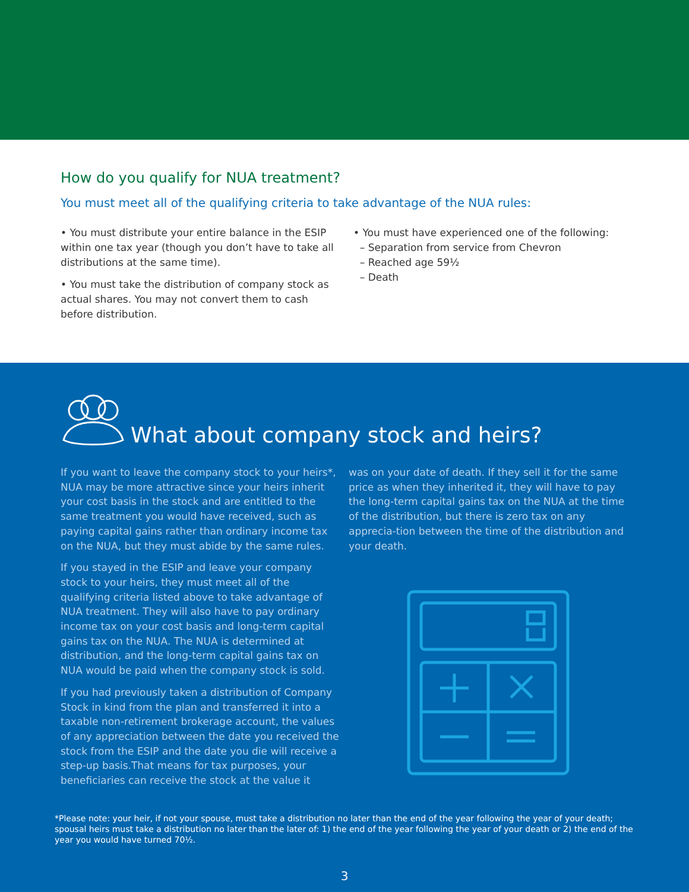How do you qualify for NUA treatment?
You must meet all of the qualifying criteria to take advantage of the NUA rules:
• You must distribute your entire balance in the ESIP within one tax year (though you don’t have to take all distributions at the same time).
• You must take the distribution of company stock as actual shares. You may not convert them to cash before distribution.
• You must have experienced one of the following:
– Separation from service from Chevron
– Reached age 59½
– Death
What about company stock and heirs?
If you want to leave the company stock to your heirs*, NUA may be more attractive since your heirs inherit your cost basis in the stock and are entitled to the same treatment you would have received, such as paying capital gains rather than ordinary income tax on the NUA, but they must abide by the same rules.
If you stayed in the ESIP and leave your company stock to your heirs, they must meet all of the qualifying criteria listed above to take advantage of NUA treatment. They will also have to pay ordinary income tax on your cost basis and long-term capital gains tax on the NUA. The NUA is determined at distribution, and the long-term capital gains tax on NUA would be paid when the company stock is sold.
If you had previously taken a distribution of Company Stock in kind from the plan and transferred it into a taxable non-retirement brokerage account, the values of any appreciation between the date you received the stock from the ESIP and the date you die will receive a step-up basis.That means for tax purposes, your beneficiaries can receive the stock at the value it
was on your date of death. If they sell it for the same price as when they inherited it, they will have to pay the long-term capital gains tax on the NUA at the time of the distribution, but there is zero tax on any apprecia-tion between the time of the distribution and your death.
*Please note: your heir, if not your spouse, must take a distribution no later than the end of the year following the year of your death; spousal heirs must take a distribution no later than the later of: 1) the end of the year following the year of your death or 2) the end of the year you would have turned 70½.
3